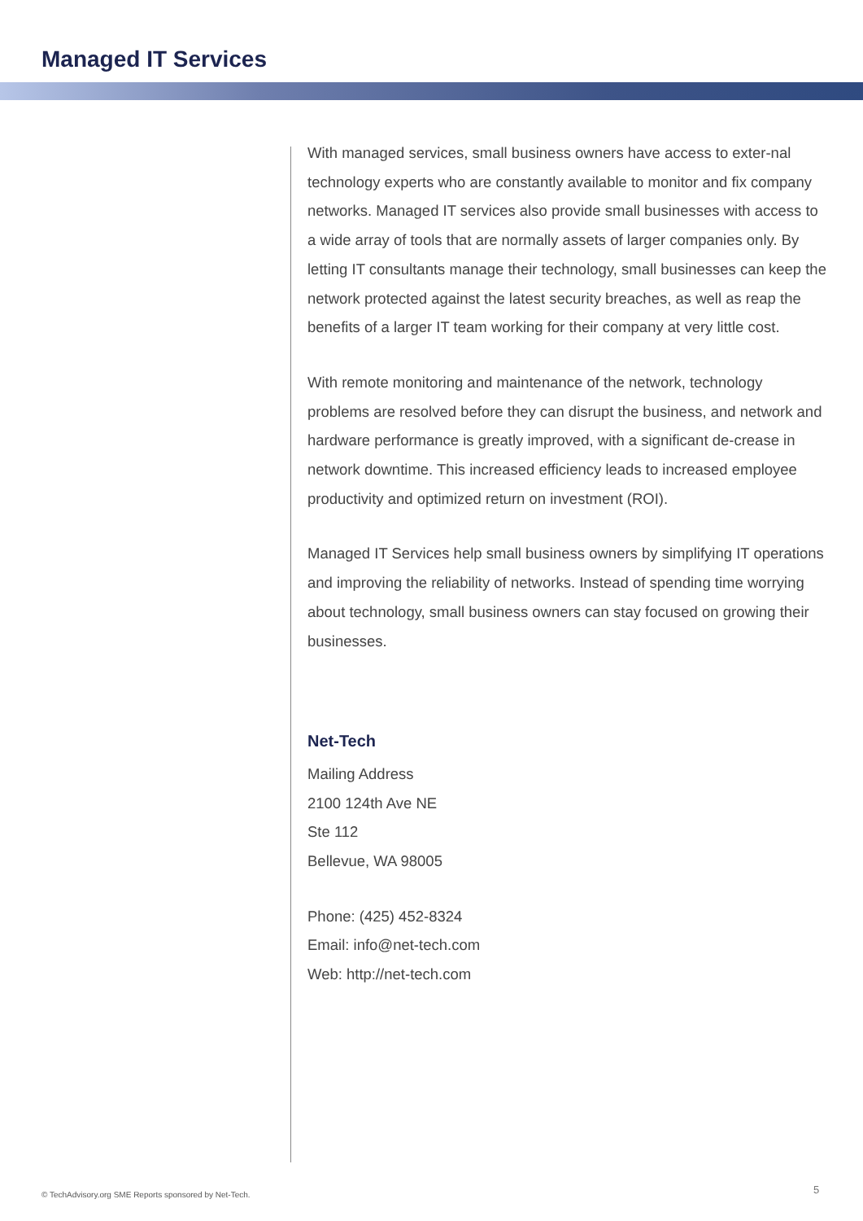Managed IT Services
With managed services, small business owners have access to exter-nal technology experts who are constantly available to monitor and fix company networks. Managed IT services also provide small businesses with access to a wide array of tools that are normally assets of larger companies only. By letting IT consultants manage their technology, small businesses can keep the network protected against the latest security breaches, as well as reap the benefits of a larger IT team working for their company at very little cost.
With remote monitoring and maintenance of the network, technology problems are resolved before they can disrupt the business, and network and hardware performance is greatly improved, with a significant de-crease in network downtime. This increased efficiency leads to increased employee productivity and optimized return on investment (ROI).
Managed IT Services help small business owners by simplifying IT operations and improving the reliability of networks. Instead of spending time worrying about technology, small business owners can stay focused on growing their businesses.
Net-Tech
Mailing Address
2100 124th Ave NE
Ste 112
Bellevue, WA 98005
Phone: (425) 452-8324
Email: info@net-tech.com
Web: http://net-tech.com
© TechAdvisory.org SME Reports sponsored by Net-Tech.
5